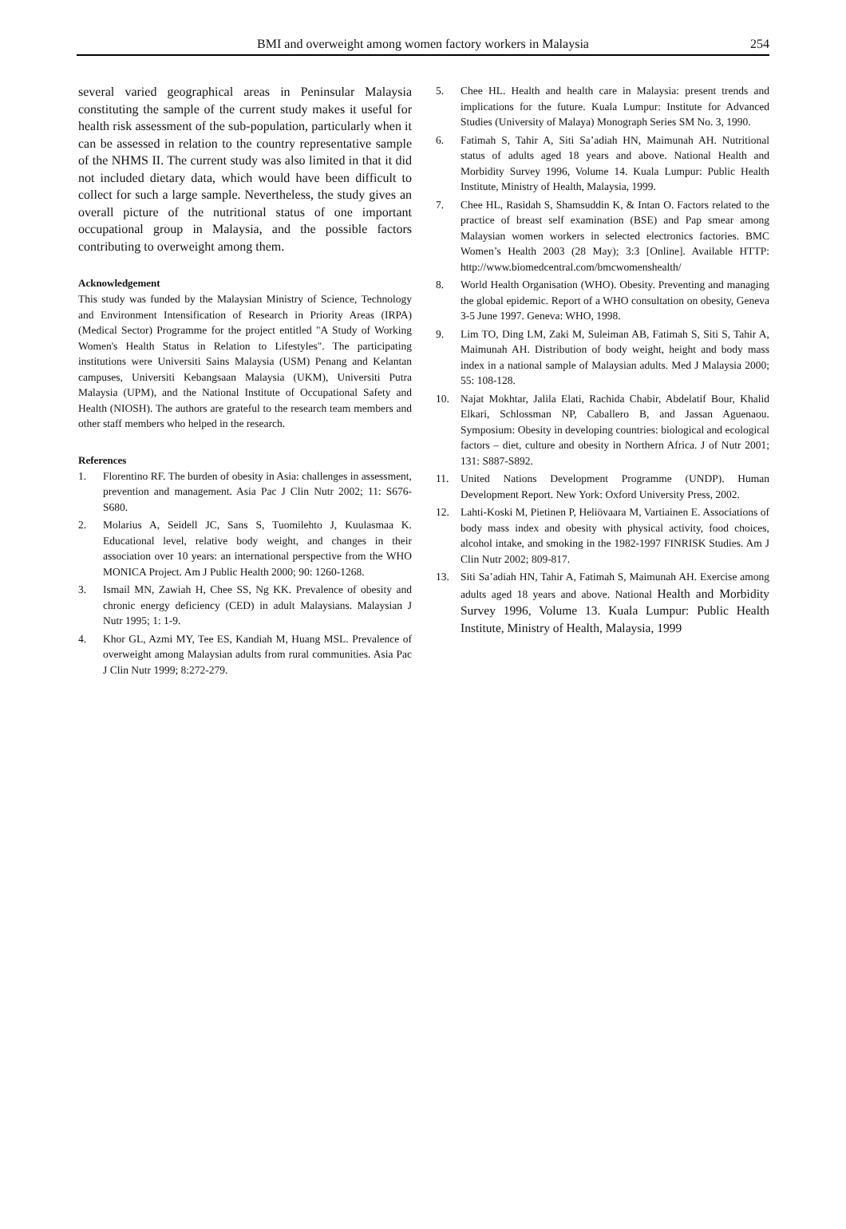BMI and overweight among women factory workers in Malaysia
254
several varied geographical areas in Peninsular Malaysia constituting the sample of the current study makes it useful for health risk assessment of the sub-population, particularly when it can be assessed in relation to the country representative sample of the NHMS II. The current study was also limited in that it did not included dietary data, which would have been difficult to collect for such a large sample. Nevertheless, the study gives an overall picture of the nutritional status of one important occupational group in Malaysia, and the possible factors contributing to overweight among them.
Acknowledgement
This study was funded by the Malaysian Ministry of Science, Technology and Environment Intensification of Research in Priority Areas (IRPA) (Medical Sector) Programme for the project entitled "A Study of Working Women's Health Status in Relation to Lifestyles". The participating institutions were Universiti Sains Malaysia (USM) Penang and Kelantan campuses, Universiti Kebangsaan Malaysia (UKM), Universiti Putra Malaysia (UPM), and the National Institute of Occupational Safety and Health (NIOSH). The authors are grateful to the research team members and other staff members who helped in the research.
References
1. Florentino RF. The burden of obesity in Asia: challenges in assessment, prevention and management. Asia Pac J Clin Nutr 2002; 11: S676-S680.
2. Molarius A, Seidell JC, Sans S, Tuomilehto J, Kuulasmaa K. Educational level, relative body weight, and changes in their association over 10 years: an international perspective from the WHO MONICA Project. Am J Public Health 2000; 90: 1260-1268.
3. Ismail MN, Zawiah H, Chee SS, Ng KK. Prevalence of obesity and chronic energy deficiency (CED) in adult Malaysians. Malaysian J Nutr 1995; 1: 1-9.
4. Khor GL, Azmi MY, Tee ES, Kandiah M, Huang MSL. Prevalence of overweight among Malaysian adults from rural communities. Asia Pac J Clin Nutr 1999; 8:272-279.
5. Chee HL. Health and health care in Malaysia: present trends and implications for the future. Kuala Lumpur: Institute for Advanced Studies (University of Malaya) Monograph Series SM No. 3, 1990.
6. Fatimah S, Tahir A, Siti Sa’adiah HN, Maimunah AH. Nutritional status of adults aged 18 years and above. National Health and Morbidity Survey 1996, Volume 14. Kuala Lumpur: Public Health Institute, Ministry of Health, Malaysia, 1999.
7. Chee HL, Rasidah S, Shamsuddin K, & Intan O. Factors related to the practice of breast self examination (BSE) and Pap smear among Malaysian women workers in selected electronics factories. BMC Women’s Health 2003 (28 May); 3:3 [Online]. Available HTTP: http://www.biomedcentral.com/bmcwomenshealth/
8. World Health Organisation (WHO). Obesity. Preventing and managing the global epidemic. Report of a WHO consultation on obesity, Geneva 3-5 June 1997. Geneva: WHO, 1998.
9. Lim TO, Ding LM, Zaki M, Suleiman AB, Fatimah S, Siti S, Tahir A, Maimunah AH. Distribution of body weight, height and body mass index in a national sample of Malaysian adults. Med J Malaysia 2000; 55: 108-128.
10. Najat Mokhtar, Jalila Elati, Rachida Chabir, Abdelatif Bour, Khalid Elkari, Schlossman NP, Caballero B, and Jassan Aguenaou. Symposium: Obesity in developing countries: biological and ecological factors – diet, culture and obesity in Northern Africa. J of Nutr 2001; 131: S887-S892.
11. United Nations Development Programme (UNDP). Human Development Report. New York: Oxford University Press, 2002.
12. Lahti-Koski M, Pietinen P, Heliövaara M, Vartiainen E. Associations of body mass index and obesity with physical activity, food choices, alcohol intake, and smoking in the 1982-1997 FINRISK Studies. Am J Clin Nutr 2002; 809-817.
13. Siti Sa’adiah HN, Tahir A, Fatimah S, Maimunah AH. Exercise among adults aged 18 years and above. National Health and Morbidity Survey 1996, Volume 13. Kuala Lumpur: Public Health Institute, Ministry of Health, Malaysia, 1999